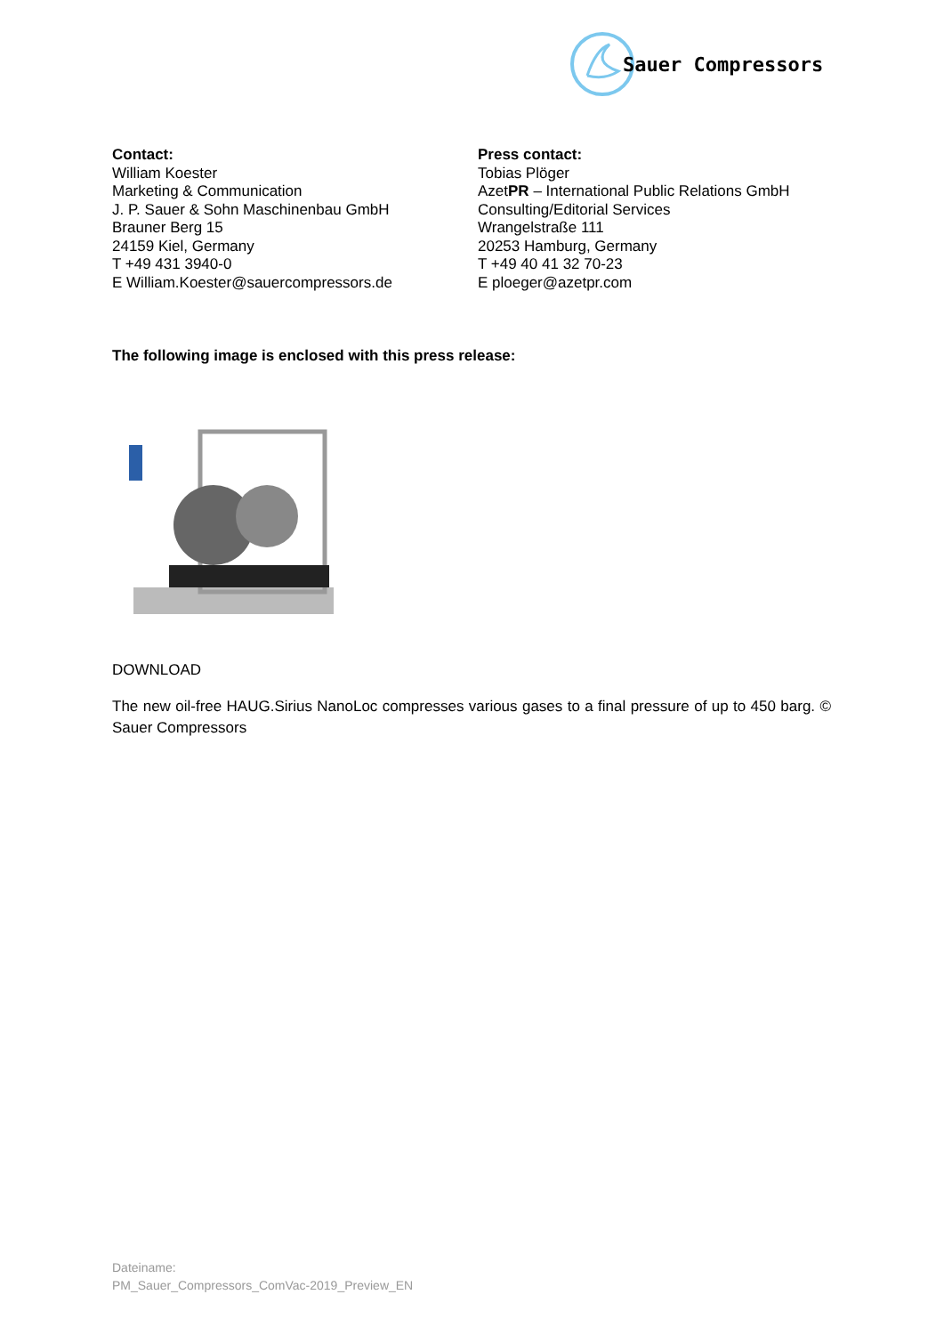Sauer Compressors
Contact:
William Koester
Marketing & Communication
J. P. Sauer & Sohn Maschinenbau GmbH
Brauner Berg 15
24159 Kiel, Germany
T +49 431 3940-0
E William.Koester@sauercompressors.de
Press contact:
Tobias Plöger
AzetPR – International Public Relations GmbH
Consulting/Editorial Services
Wrangelstraße 111
20253 Hamburg, Germany
T +49 40 41 32 70-23
E ploeger@azetpr.com
The following image is enclosed with this press release:
DOWNLOAD
The new oil-free HAUG.Sirius NanoLoc compresses various gases to a final pressure of up to 450 barg. © Sauer Compressors
Dateiname:
PM_Sauer_Compressors_ComVac-2019_Preview_EN